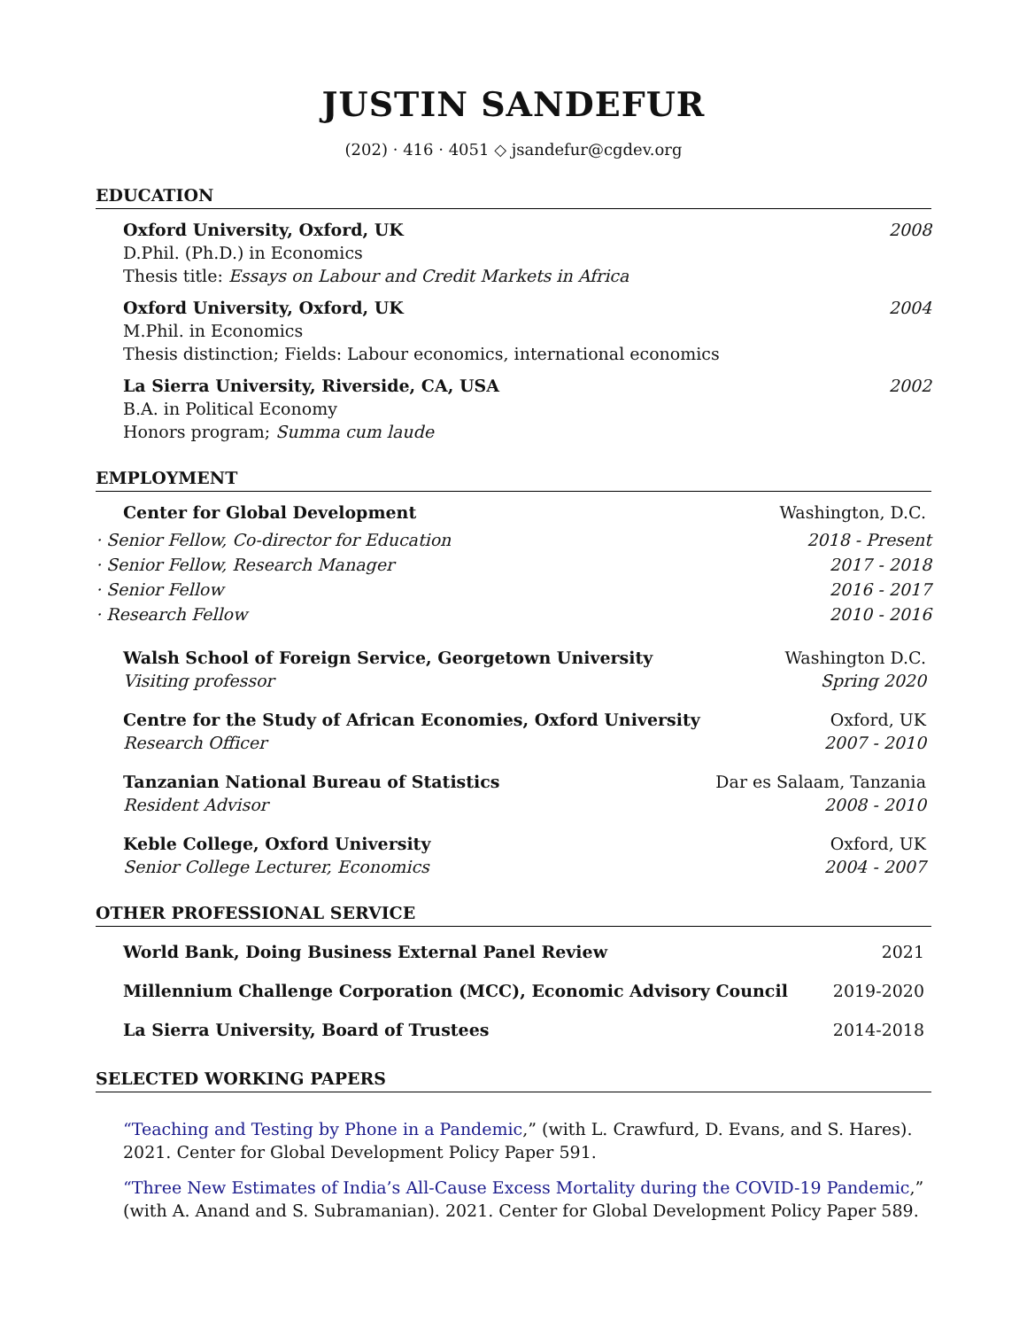JUSTIN SANDEFUR
(202) · 416 · 4051 ◇ jsandefur@cgdev.org
EDUCATION
Oxford University, Oxford, UK 2008
D.Phil. (Ph.D.) in Economics
Thesis title: Essays on Labour and Credit Markets in Africa
Oxford University, Oxford, UK 2004
M.Phil. in Economics
Thesis distinction; Fields: Labour economics, international economics
La Sierra University, Riverside, CA, USA 2002
B.A. in Political Economy
Honors program; Summa cum laude
EMPLOYMENT
Center for Global Development Washington, D.C.
· Senior Fellow, Co-director for Education 2018 - Present
· Senior Fellow, Research Manager 2017 - 2018
· Senior Fellow 2016 - 2017
· Research Fellow 2010 - 2016
Walsh School of Foreign Service, Georgetown University Washington D.C.
Visiting professor Spring 2020
Centre for the Study of African Economies, Oxford University Oxford, UK
Research Officer 2007 - 2010
Tanzanian National Bureau of Statistics Dar es Salaam, Tanzania
Resident Advisor 2008 - 2010
Keble College, Oxford University Oxford, UK
Senior College Lecturer, Economics 2004 - 2007
OTHER PROFESSIONAL SERVICE
World Bank, Doing Business External Panel Review 2021
Millennium Challenge Corporation (MCC), Economic Advisory Council 2019-2020
La Sierra University, Board of Trustees 2014-2018
SELECTED WORKING PAPERS
“Teaching and Testing by Phone in a Pandemic,” (with L. Crawfurd, D. Evans, and S. Hares). 2021. Center for Global Development Policy Paper 591.
“Three New Estimates of India’s All-Cause Excess Mortality during the COVID-19 Pandemic,” (with A. Anand and S. Subramanian). 2021. Center for Global Development Policy Paper 589.